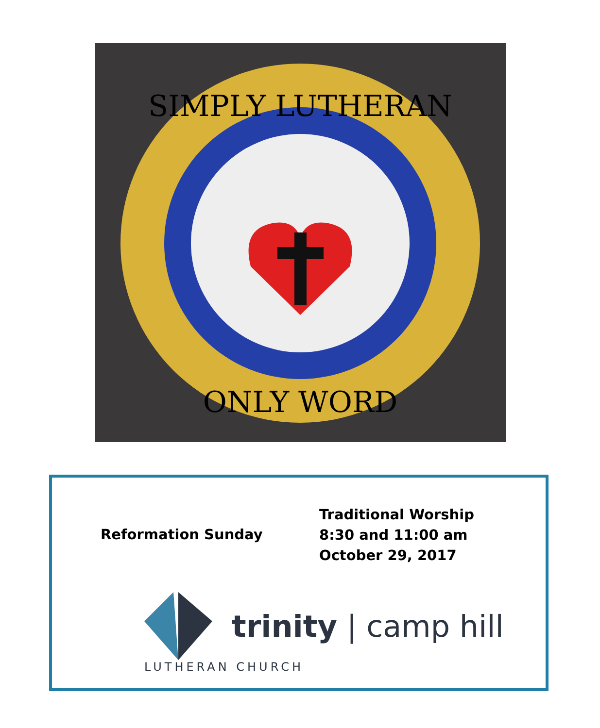SIMPLY LUTHERAN
ONLY WORD
Reformation Sunday
Traditional Worship
8:30 and 11:00 am
October 29, 2017
trinity | camp hill
LUTHERAN CHURCH